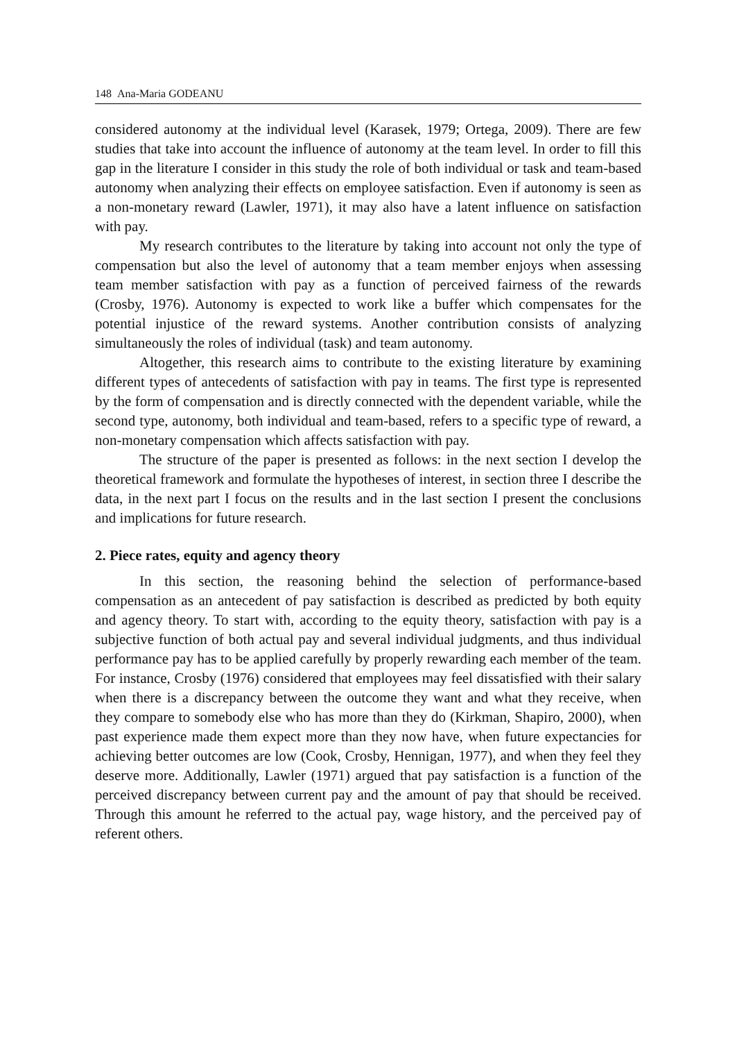148 Ana-Maria GODEANU
considered autonomy at the individual level (Karasek, 1979; Ortega, 2009). There are few studies that take into account the influence of autonomy at the team level. In order to fill this gap in the literature I consider in this study the role of both individual or task and team-based autonomy when analyzing their effects on employee satisfaction. Even if autonomy is seen as a non-monetary reward (Lawler, 1971), it may also have a latent influence on satisfaction with pay.
My research contributes to the literature by taking into account not only the type of compensation but also the level of autonomy that a team member enjoys when assessing team member satisfaction with pay as a function of perceived fairness of the rewards (Crosby, 1976). Autonomy is expected to work like a buffer which compensates for the potential injustice of the reward systems. Another contribution consists of analyzing simultaneously the roles of individual (task) and team autonomy.
Altogether, this research aims to contribute to the existing literature by examining different types of antecedents of satisfaction with pay in teams. The first type is represented by the form of compensation and is directly connected with the dependent variable, while the second type, autonomy, both individual and team-based, refers to a specific type of reward, a non-monetary compensation which affects satisfaction with pay.
The structure of the paper is presented as follows: in the next section I develop the theoretical framework and formulate the hypotheses of interest, in section three I describe the data, in the next part I focus on the results and in the last section I present the conclusions and implications for future research.
2. Piece rates, equity and agency theory
In this section, the reasoning behind the selection of performance-based compensation as an antecedent of pay satisfaction is described as predicted by both equity and agency theory. To start with, according to the equity theory, satisfaction with pay is a subjective function of both actual pay and several individual judgments, and thus individual performance pay has to be applied carefully by properly rewarding each member of the team. For instance, Crosby (1976) considered that employees may feel dissatisfied with their salary when there is a discrepancy between the outcome they want and what they receive, when they compare to somebody else who has more than they do (Kirkman, Shapiro, 2000), when past experience made them expect more than they now have, when future expectancies for achieving better outcomes are low (Cook, Crosby, Hennigan, 1977), and when they feel they deserve more. Additionally, Lawler (1971) argued that pay satisfaction is a function of the perceived discrepancy between current pay and the amount of pay that should be received. Through this amount he referred to the actual pay, wage history, and the perceived pay of referent others.